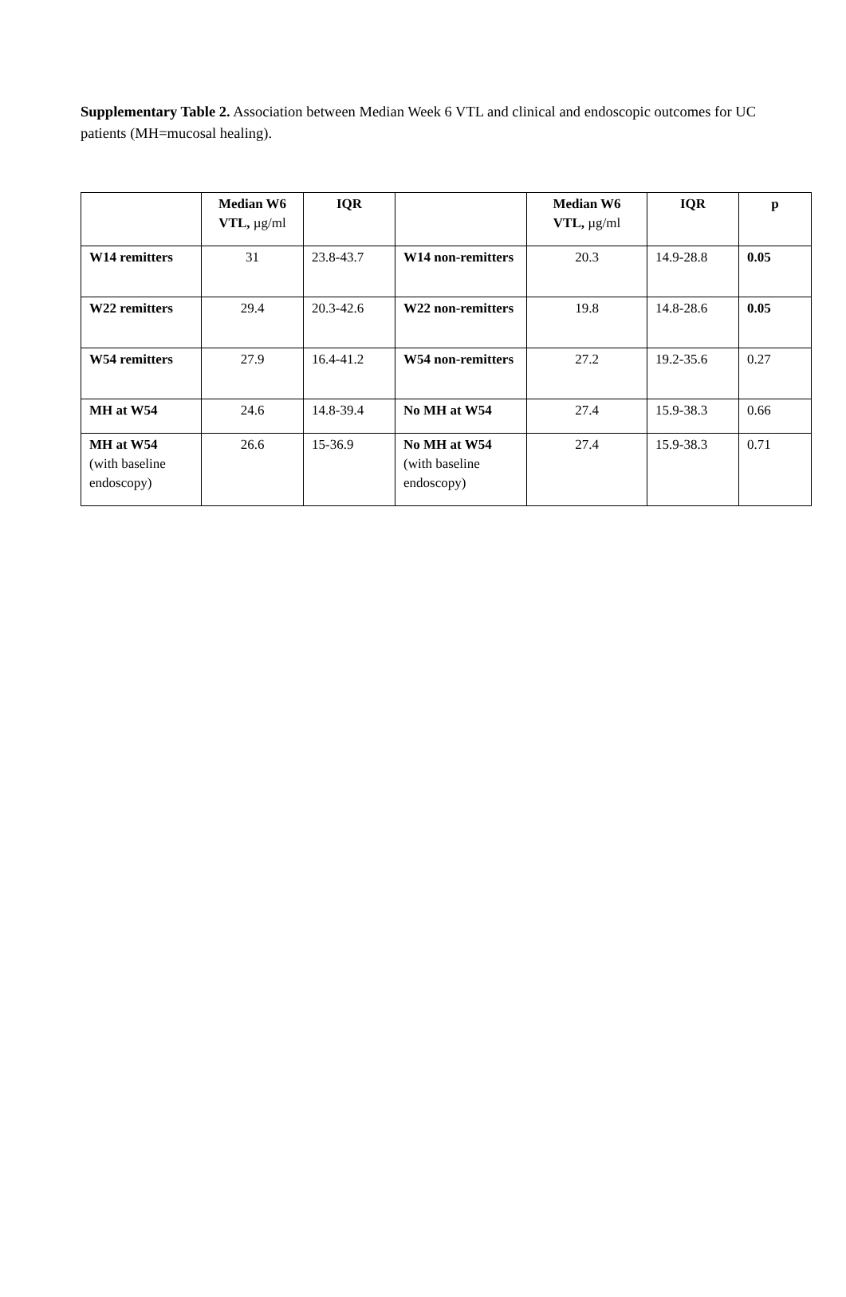Supplementary Table 2. Association between Median Week 6 VTL and clinical and endoscopic outcomes for UC patients (MH=mucosal healing).
| | Median W6 VTL, µg/ml | IQR | | Median W6 VTL, µg/ml | IQR | p |
| --- | --- | --- | --- | --- | --- | --- |
| W14 remitters | 31 | 23.8-43.7 | W14 non-remitters | 20.3 | 14.9-28.8 | 0.05 |
| W22 remitters | 29.4 | 20.3-42.6 | W22 non-remitters | 19.8 | 14.8-28.6 | 0.05 |
| W54 remitters | 27.9 | 16.4-41.2 | W54 non-remitters | 27.2 | 19.2-35.6 | 0.27 |
| MH at W54 | 24.6 | 14.8-39.4 | No MH at W54 | 27.4 | 15.9-38.3 | 0.66 |
| MH at W54 (with baseline endoscopy) | 26.6 | 15-36.9 | No MH at W54 (with baseline endoscopy) | 27.4 | 15.9-38.3 | 0.71 |